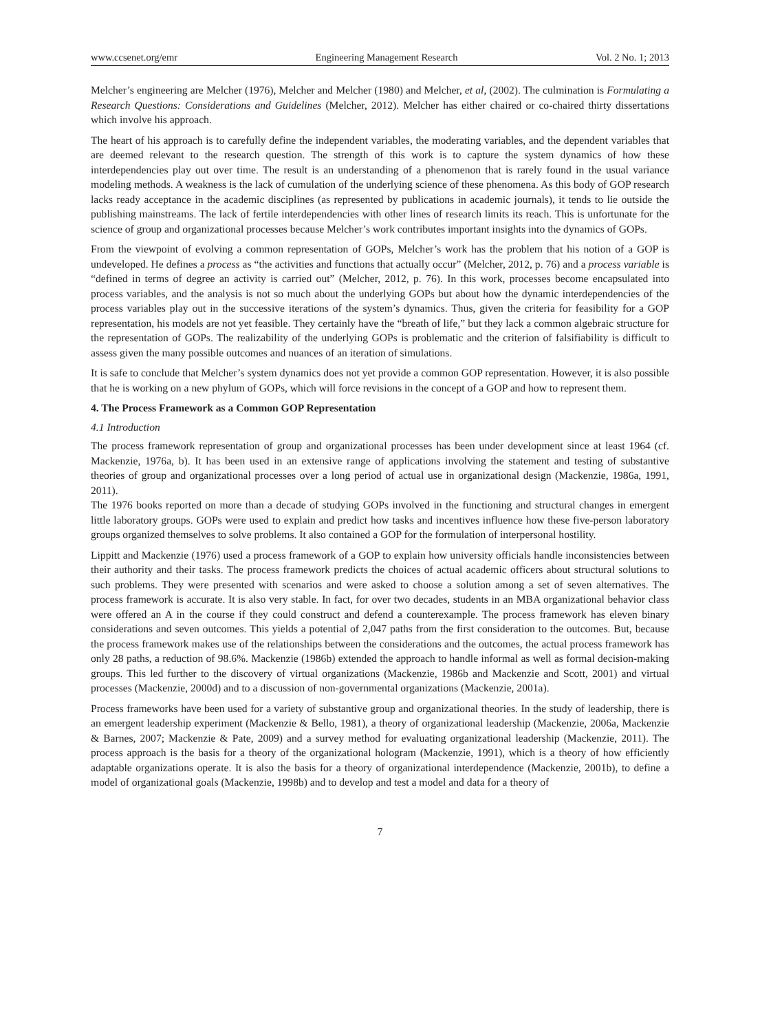www.ccsenet.org/emr Engineering Management Research Vol. 2 No. 1; 2013
Melcher’s engineering are Melcher (1976), Melcher and Melcher (1980) and Melcher, et al, (2002). The culmination is Formulating a Research Questions: Considerations and Guidelines (Melcher, 2012). Melcher has either chaired or co-chaired thirty dissertations which involve his approach.
The heart of his approach is to carefully define the independent variables, the moderating variables, and the dependent variables that are deemed relevant to the research question. The strength of this work is to capture the system dynamics of how these interdependencies play out over time. The result is an understanding of a phenomenon that is rarely found in the usual variance modeling methods. A weakness is the lack of cumulation of the underlying science of these phenomena. As this body of GOP research lacks ready acceptance in the academic disciplines (as represented by publications in academic journals), it tends to lie outside the publishing mainstreams. The lack of fertile interdependencies with other lines of research limits its reach. This is unfortunate for the science of group and organizational processes because Melcher’s work contributes important insights into the dynamics of GOPs.
From the viewpoint of evolving a common representation of GOPs, Melcher’s work has the problem that his notion of a GOP is undeveloped. He defines a process as “the activities and functions that actually occur” (Melcher, 2012, p. 76) and a process variable is “defined in terms of degree an activity is carried out” (Melcher, 2012, p. 76). In this work, processes become encapsulated into process variables, and the analysis is not so much about the underlying GOPs but about how the dynamic interdependencies of the process variables play out in the successive iterations of the system’s dynamics. Thus, given the criteria for feasibility for a GOP representation, his models are not yet feasible. They certainly have the “breath of life,” but they lack a common algebraic structure for the representation of GOPs. The realizability of the underlying GOPs is problematic and the criterion of falsifiability is difficult to assess given the many possible outcomes and nuances of an iteration of simulations.
It is safe to conclude that Melcher’s system dynamics does not yet provide a common GOP representation. However, it is also possible that he is working on a new phylum of GOPs, which will force revisions in the concept of a GOP and how to represent them.
4. The Process Framework as a Common GOP Representation
4.1 Introduction
The process framework representation of group and organizational processes has been under development since at least 1964 (cf. Mackenzie, 1976a, b). It has been used in an extensive range of applications involving the statement and testing of substantive theories of group and organizational processes over a long period of actual use in organizational design (Mackenzie, 1986a, 1991, 2011).
The 1976 books reported on more than a decade of studying GOPs involved in the functioning and structural changes in emergent little laboratory groups. GOPs were used to explain and predict how tasks and incentives influence how these five-person laboratory groups organized themselves to solve problems. It also contained a GOP for the formulation of interpersonal hostility.
Lippitt and Mackenzie (1976) used a process framework of a GOP to explain how university officials handle inconsistencies between their authority and their tasks. The process framework predicts the choices of actual academic officers about structural solutions to such problems. They were presented with scenarios and were asked to choose a solution among a set of seven alternatives. The process framework is accurate. It is also very stable. In fact, for over two decades, students in an MBA organizational behavior class were offered an A in the course if they could construct and defend a counterexample. The process framework has eleven binary considerations and seven outcomes. This yields a potential of 2,047 paths from the first consideration to the outcomes. But, because the process framework makes use of the relationships between the considerations and the outcomes, the actual process framework has only 28 paths, a reduction of 98.6%. Mackenzie (1986b) extended the approach to handle informal as well as formal decision-making groups. This led further to the discovery of virtual organizations (Mackenzie, 1986b and Mackenzie and Scott, 2001) and virtual processes (Mackenzie, 2000d) and to a discussion of non-governmental organizations (Mackenzie, 2001a).
Process frameworks have been used for a variety of substantive group and organizational theories. In the study of leadership, there is an emergent leadership experiment (Mackenzie & Bello, 1981), a theory of organizational leadership (Mackenzie, 2006a, Mackenzie & Barnes, 2007; Mackenzie & Pate, 2009) and a survey method for evaluating organizational leadership (Mackenzie, 2011). The process approach is the basis for a theory of the organizational hologram (Mackenzie, 1991), which is a theory of how efficiently adaptable organizations operate. It is also the basis for a theory of organizational interdependence (Mackenzie, 2001b), to define a model of organizational goals (Mackenzie, 1998b) and to develop and test a model and data for a theory of
7